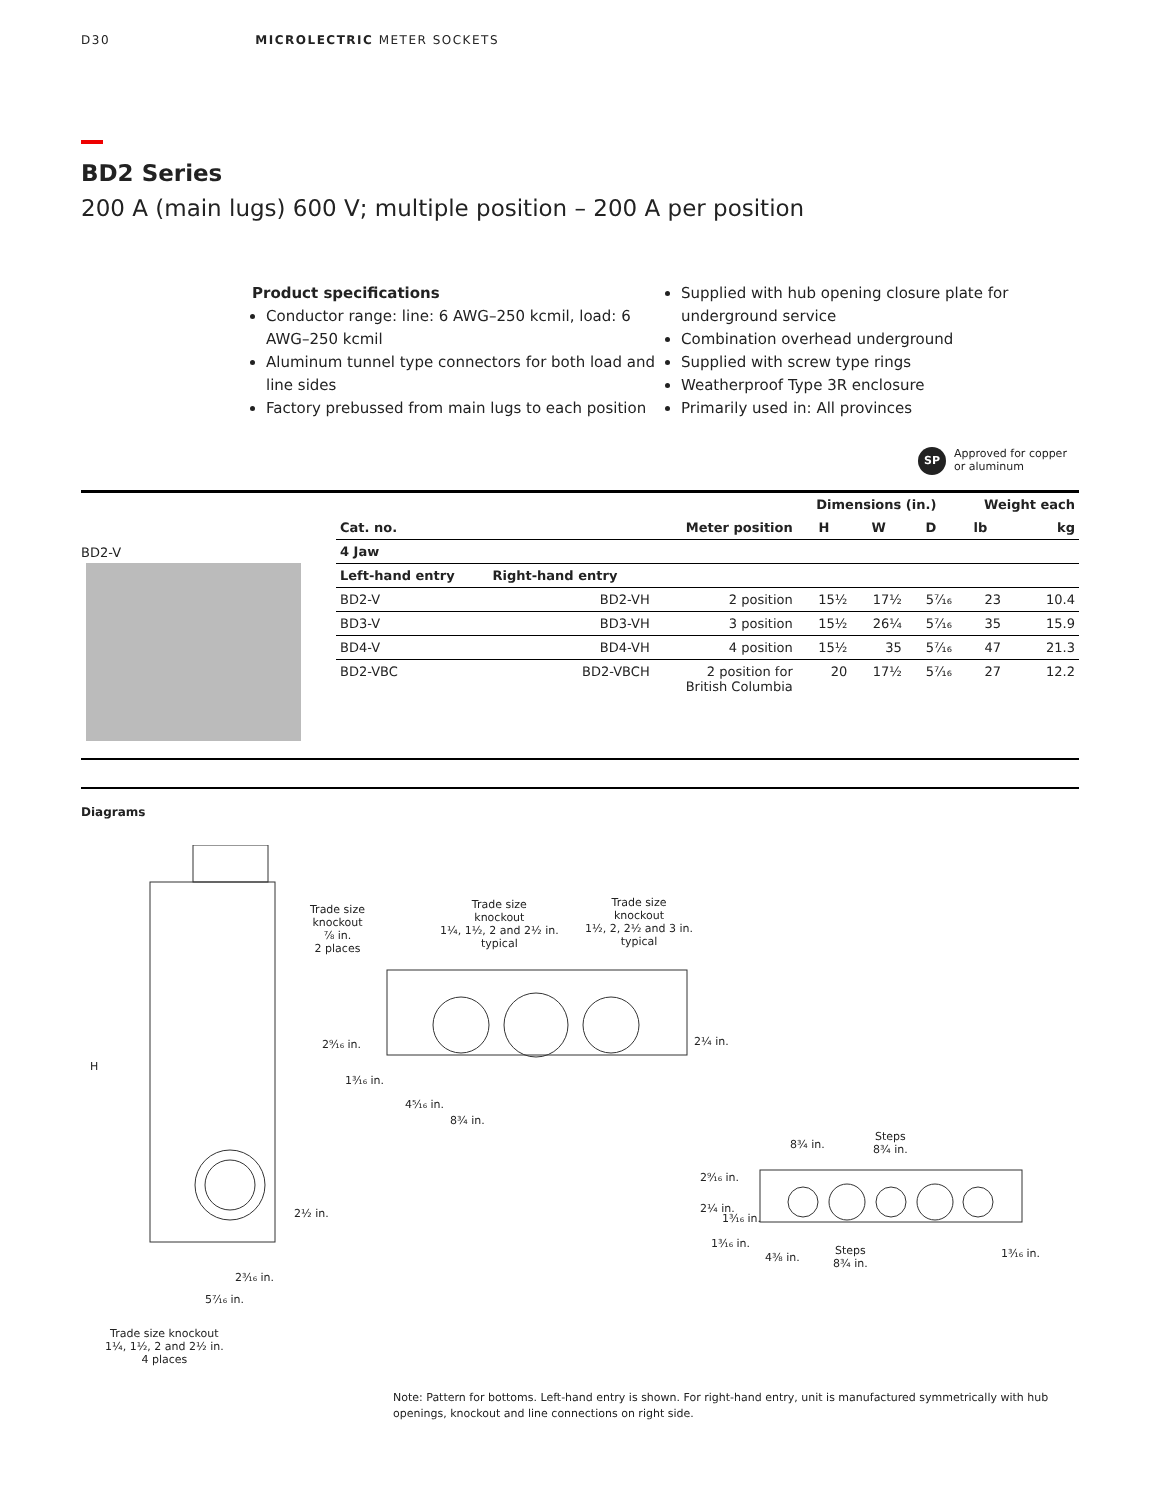D30 MICROLECTRIC METER SOCKETS
BD2 Series
200 A (main lugs) 600 V; multiple position – 200 A per position
Product specifications
Conductor range: line: 6 AWG–250 kcmil, load: 6 AWG–250 kcmil
Aluminum tunnel type connectors for both load and line sides
Factory prebussed from main lugs to each position
Supplied with hub opening closure plate for underground service
Combination overhead underground
Supplied with screw type rings
Weatherproof Type 3R enclosure
Primarily used in: All provinces
SP
Approved for copper
or aluminum
BD2-V
| | | | Dimensions (in.) | | | Weight each | |
| --- | --- | --- | --- | --- | --- | --- | --- |
| Cat. no. | | Meter position | H | W | D | lb | kg |
| 4 Jaw | | | | | | | |
| Left-hand entry | Right-hand entry | | | | | | |
| BD2-V | BD2-VH | 2 position | 15½ | 17½ | 5⁷⁄₁₆ | 23 | 10.4 |
| BD3-V | BD3-VH | 3 position | 15½ | 26¼ | 5⁷⁄₁₆ | 35 | 15.9 |
| BD4-V | BD4-VH | 4 position | 15½ | 35 | 5⁷⁄₁₆ | 47 | 21.3 |
| BD2-VBC | BD2-VBCH | 2 position for British Columbia | 20 | 17½ | 5⁷⁄₁₆ | 27 | 12.2 |
Diagrams
H
Trade size
knockout
⅞ in.
2 places
Trade size
knockout
1¼, 1½, 2 and 2½ in.
typical
Trade size
knockout
1½, 2, 2½ and 3 in.
typical
2⁹⁄₁₆ in. 2¼ in.
1³⁄₁₆ in.
4⁵⁄₁₆ in.
8¾ in.
2½ in.
2³⁄₁₆ in.
5⁷⁄₁₆ in.
Trade size knockout
1¼, 1½, 2 and 2½ in.
4 places
8¾ in.
Steps
8¾ in.
2⁹⁄₁₆ in.
2¼ in.
1³⁄₁₆ in.
1³⁄₁₆ in.
4³⁄₈ in.
Steps
8¾ in.
1³⁄₁₆ in.
Note: Pattern for bottoms. Left-hand entry is shown. For right-hand entry, unit is manufactured symmetrically with hub openings, knockout and line connections on right side.